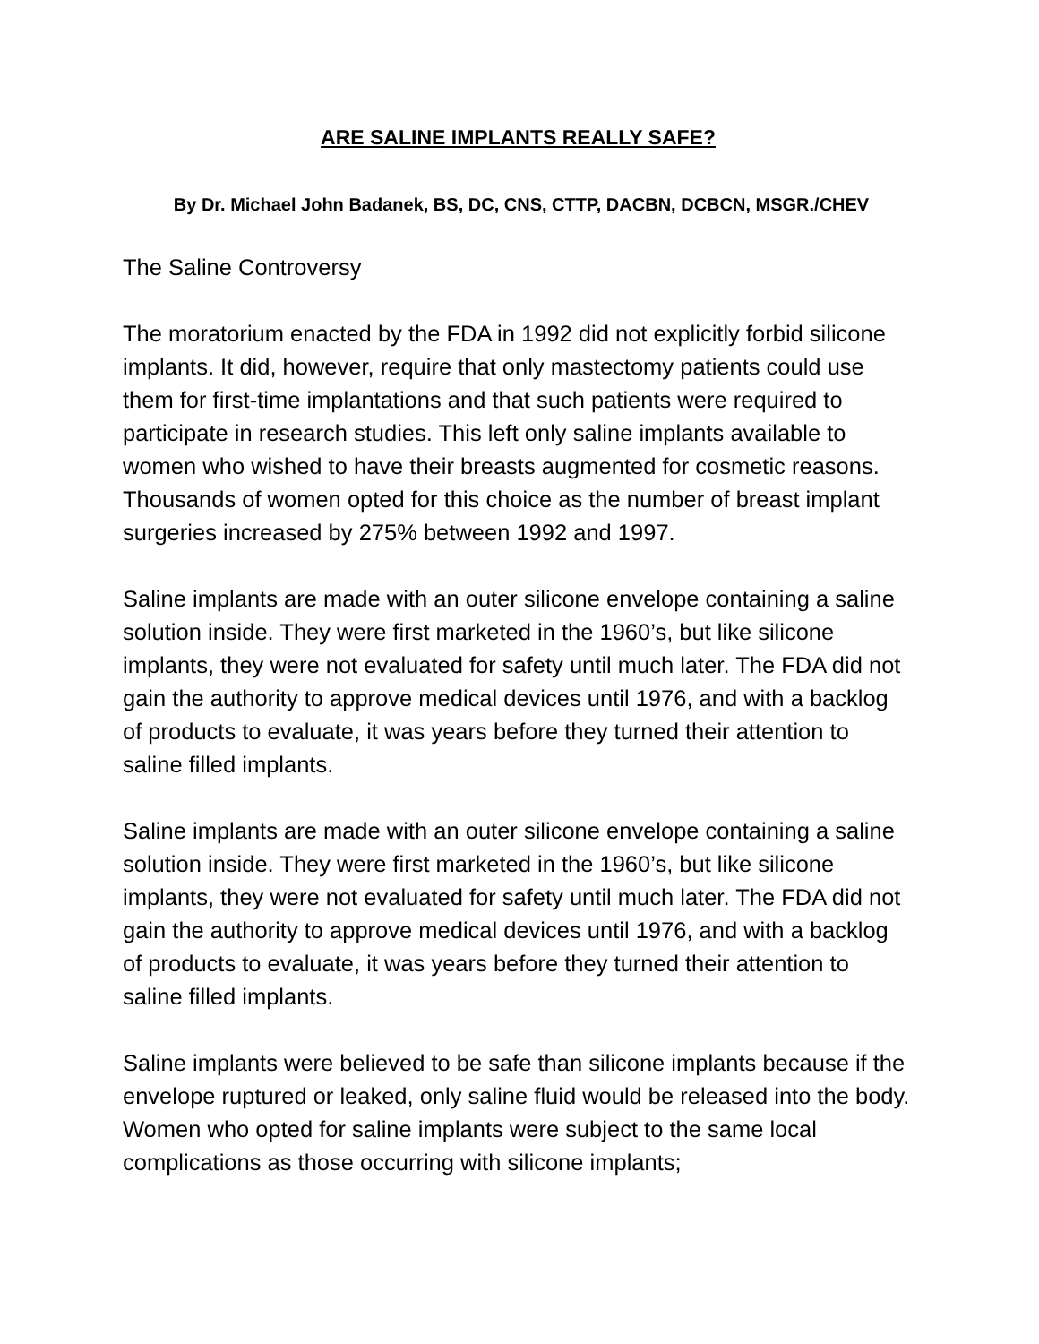ARE SALINE IMPLANTS REALLY SAFE?
By Dr. Michael John Badanek, BS, DC, CNS, CTTP, DACBN, DCBCN, MSGR./CHEV
The Saline Controversy
The moratorium enacted by the FDA in 1992 did not explicitly forbid silicone implants. It did, however, require that only mastectomy patients could use them for first-time implantations and that such patients were required to participate in research studies. This left only saline implants available to women who wished to have their breasts augmented for cosmetic reasons. Thousands of women opted for this choice as the number of breast implant surgeries increased by 275% between 1992 and 1997.
Saline implants are made with an outer silicone envelope containing a saline solution inside. They were first marketed in the 1960’s, but like silicone implants, they were not evaluated for safety until much later. The FDA did not gain the authority to approve medical devices until 1976, and with a backlog of products to evaluate, it was years before they turned their attention to saline filled implants.
Saline implants are made with an outer silicone envelope containing a saline solution inside. They were first marketed in the 1960’s, but like silicone implants, they were not evaluated for safety until much later. The FDA did not gain the authority to approve medical devices until 1976, and with a backlog of products to evaluate, it was years before they turned their attention to saline filled implants.
Saline implants were believed to be safe than silicone implants because if the envelope ruptured or leaked, only saline fluid would be released into the body. Women who opted for saline implants were subject to the same local complications as those occurring with silicone implants;